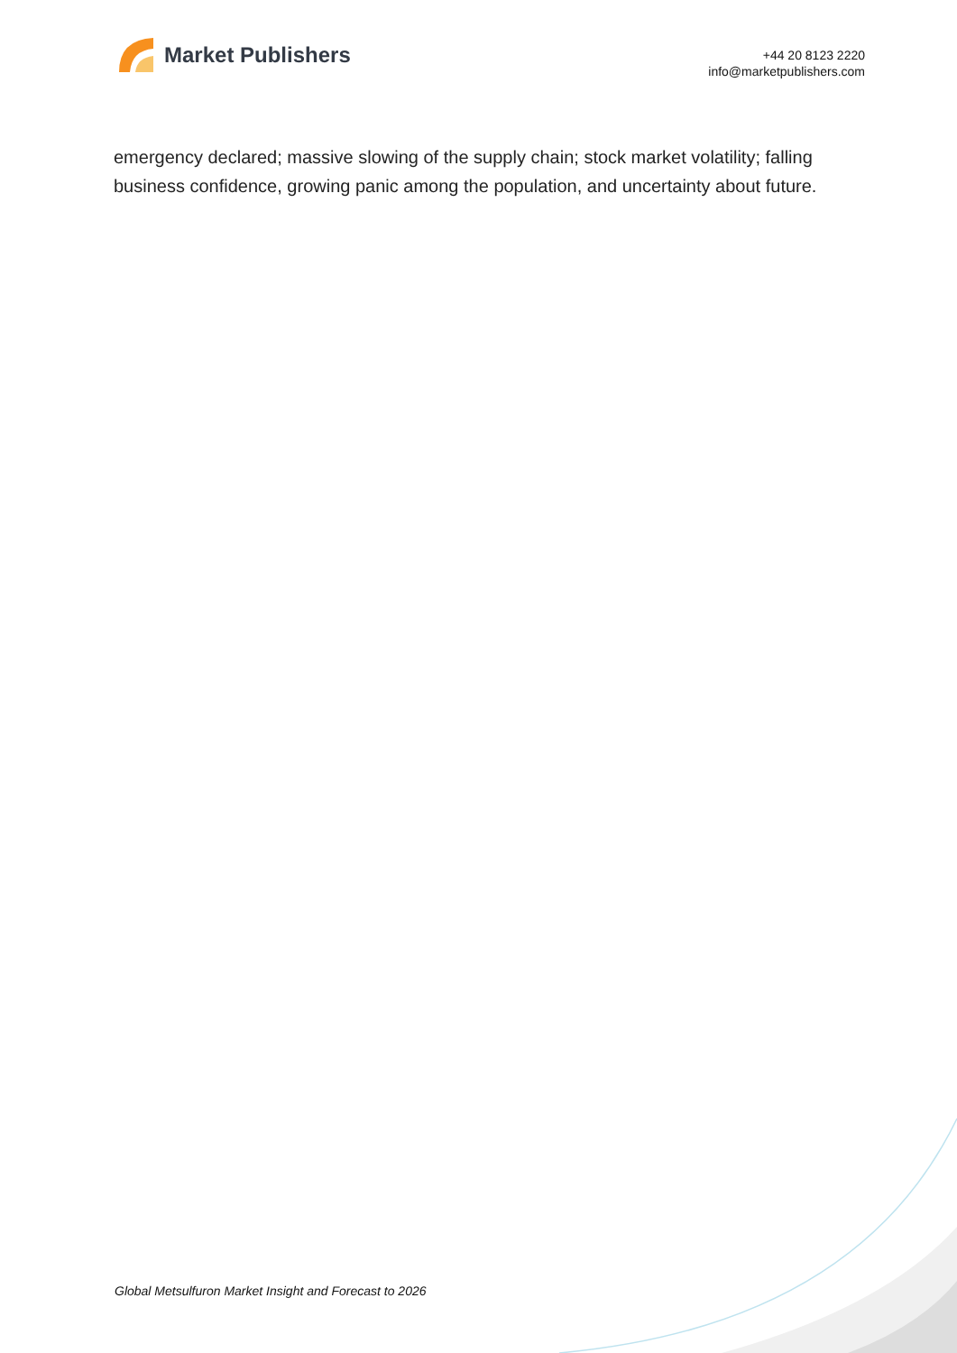Market Publishers
+44 20 8123 2220
info@marketpublishers.com
emergency declared; massive slowing of the supply chain; stock market volatility; falling business confidence, growing panic among the population, and uncertainty about future.
Global Metsulfuron Market Insight and Forecast to 2026